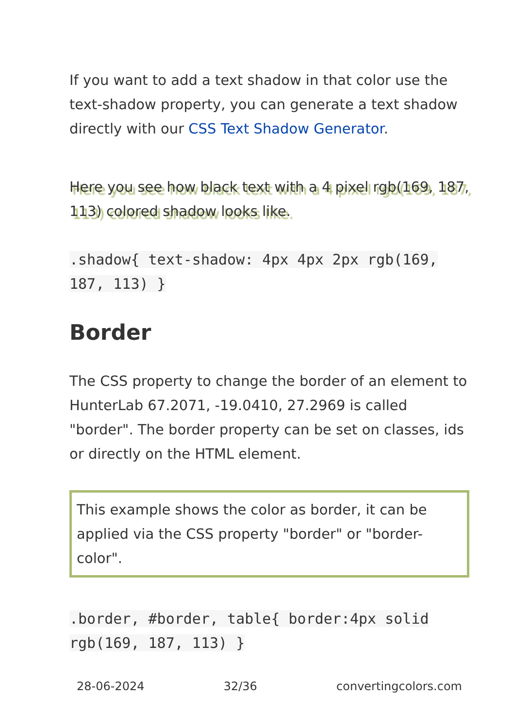If you want to add a text shadow in that color use the text-shadow property, you can generate a text shadow directly with our CSS Text Shadow Generator.
Here you see how black text with a 4 pixel rgb(169, 187, 113) colored shadow looks like.
.shadow{ text-shadow: 4px 4px 2px rgb(169, 187, 113) }
Border
The CSS property to change the border of an element to HunterLab 67.2071, -19.0410, 27.2969 is called "border". The border property can be set on classes, ids or directly on the HTML element.
This example shows the color as border, it can be applied via the CSS property "border" or "border-color".
.border, #border, table{ border:4px solid rgb(169, 187, 113) }
28-06-2024 32/36 convertingcolors.com